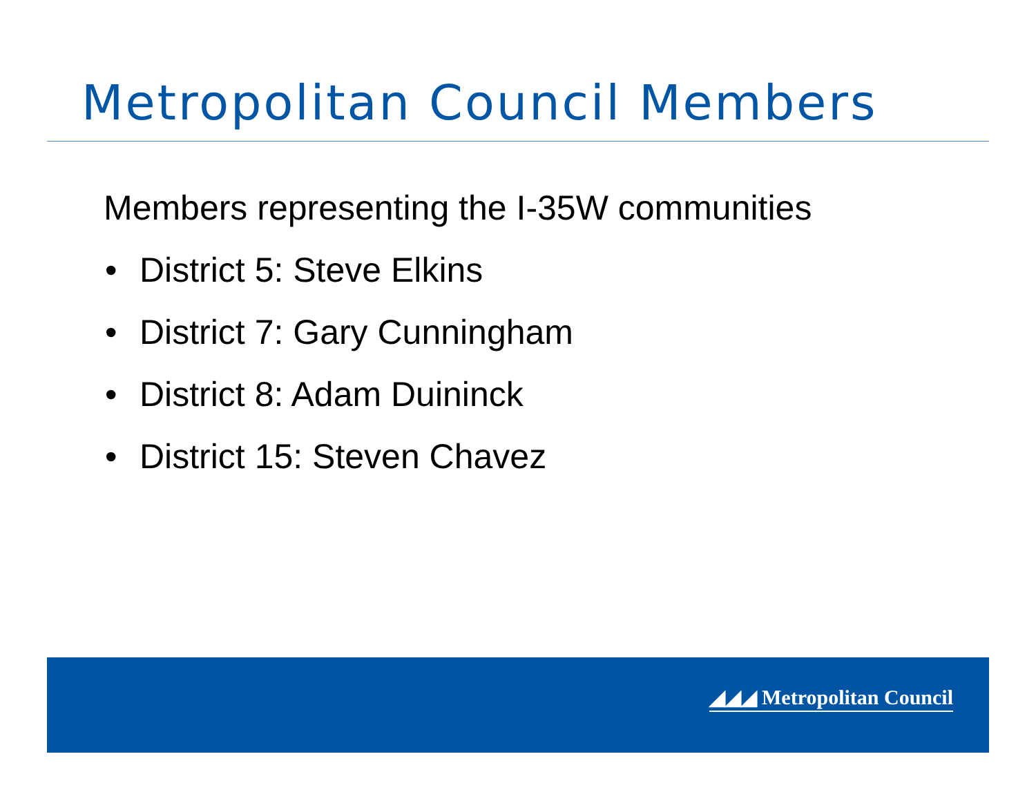Metropolitan Council Members
Members representing the I-35W communities
• District 5: Steve Elkins
• District 7: Gary Cunningham
• District 8: Adam Duininck
• District 15: Steven Chavez
◢◢◢ Metropolitan Council